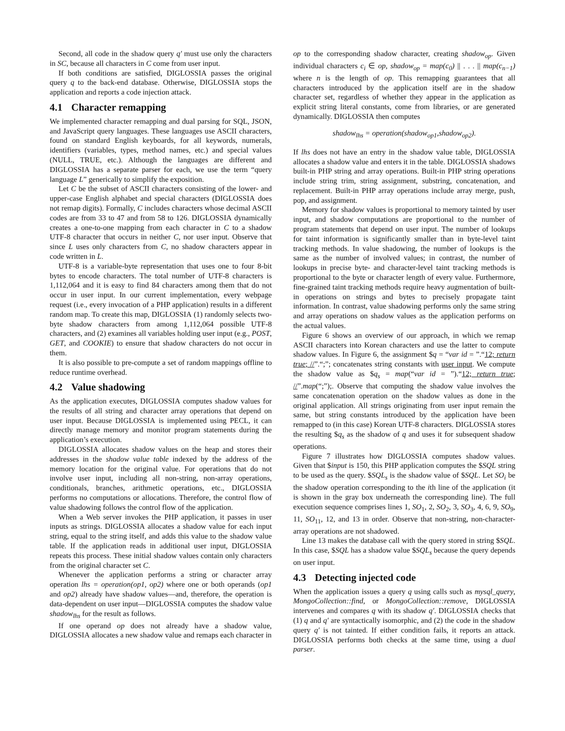Second, all code in the shadow query q′ must use only the characters in SC, because all characters in C come from user input.
If both conditions are satisfied, DIGLOSSIA passes the original query q to the back-end database. Otherwise, DIGLOSSIA stops the application and reports a code injection attack.
4.1 Character remapping
We implemented character remapping and dual parsing for SQL, JSON, and JavaScript query languages. These languages use ASCII characters, found on standard English keyboards, for all keywords, numerals, identifiers (variables, types, method names, etc.) and special values (NULL, TRUE, etc.). Although the languages are different and DIGLOSSIA has a separate parser for each, we use the term “query language L” generically to simplify the exposition.
Let C be the subset of ASCII characters consisting of the lower- and upper-case English alphabet and special characters (DIGLOSSIA does not remap digits). Formally, C includes characters whose decimal ASCII codes are from 33 to 47 and from 58 to 126. DIGLOSSIA dynamically creates a one-to-one mapping from each character in C to a shadow UTF-8 character that occurs in neither C, nor user input. Observe that since L uses only characters from C, no shadow characters appear in code written in L.
UTF-8 is a variable-byte representation that uses one to four 8-bit bytes to encode characters. The total number of UTF-8 characters is 1,112,064 and it is easy to find 84 characters among them that do not occur in user input. In our current implementation, every webpage request (i.e., every invocation of a PHP application) results in a different random map. To create this map, DIGLOSSIA (1) randomly selects two-byte shadow characters from among 1,112,064 possible UTF-8 characters, and (2) examines all variables holding user input (e.g., POST, GET, and COOKIE) to ensure that shadow characters do not occur in them.
It is also possible to pre-compute a set of random mappings offline to reduce runtime overhead.
4.2 Value shadowing
As the application executes, DIGLOSSIA computes shadow values for the results of all string and character array operations that depend on user input. Because DIGLOSSIA is implemented using PECL, it can directly manage memory and monitor program statements during the application’s execution.
DIGLOSSIA allocates shadow values on the heap and stores their addresses in the shadow value table indexed by the address of the memory location for the original value. For operations that do not involve user input, including all non-string, non-array operations, conditionals, branches, arithmetic operations, etc., DIGLOSSIA performs no computations or allocations. Therefore, the control flow of value shadowing follows the control flow of the application.
When a Web server invokes the PHP application, it passes in user inputs as strings. DIGLOSSIA allocates a shadow value for each input string, equal to the string itself, and adds this value to the shadow value table. If the application reads in additional user input, DIGLOSSIA repeats this process. These initial shadow values contain only characters from the original character set C.
Whenever the application performs a string or character array operation lhs = operation(op1, op2) where one or both operands (op1 and op2) already have shadow values—and, therefore, the operation is data-dependent on user input—DIGLOSSIA computes the shadow value shadow<sub>lhs</sub> for the result as follows.
If one operand op does not already have a shadow value, DIGLOSSIA allocates a new shadow value and remaps each character in
op to the corresponding shadow character, creating shadow<sub>op</sub>. Given individual characters c<sub>i</sub> ∈ op, shadow<sub>op</sub> = map(c<sub>0</sub>) || . . . || map(c<sub>n−1</sub>) where n is the length of op. This remapping guarantees that all characters introduced by the application itself are in the shadow character set, regardless of whether they appear in the application as explicit string literal constants, come from libraries, or are generated dynamically. DIGLOSSIA then computes
shadow<sub>lhs</sub> = operation(shadow<sub>op1</sub>,shadow<sub>op2</sub>).
If lhs does not have an entry in the shadow value table, DIGLOSSIA allocates a shadow value and enters it in the table. DIGLOSSIA shadows built-in PHP string and array operations. Built-in PHP string operations include string trim, string assignment, substring, concatenation, and replacement. Built-in PHP array operations include array merge, push, pop, and assignment.
Memory for shadow values is proportional to memory tainted by user input, and shadow computations are proportional to the number of program statements that depend on user input. The number of lookups for taint information is significantly smaller than in byte-level taint tracking methods. In value shadowing, the number of lookups is the same as the number of involved values; in contrast, the number of lookups in precise byte- and character-level taint tracking methods is proportional to the byte or character length of every value. Furthermore, fine-grained taint tracking methods require heavy augmentation of built-in operations on strings and bytes to precisely propagate taint information. In contrast, value shadowing performs only the same string and array operations on shadow values as the application performs on the actual values.
Figure 6 shows an overview of our approach, in which we remap ASCII characters into Korean characters and use the latter to compute shadow values. In Figure 6, the assignment $q = “var id = ”.“12; return true; //”.“;”; concatenates string constants with user input. We compute the shadow value as $q<sub>s</sub> = map(“var id = ”).“12; return true; //”.map(“;”);. Observe that computing the shadow value involves the same concatenation operation on the shadow values as done in the original application. All strings originating from user input remain the same, but string constants introduced by the application have been remapped to (in this case) Korean UTF-8 characters. DIGLOSSIA stores the resulting $q<sub>s</sub> as the shadow of q and uses it for subsequent shadow operations.
Figure 7 illustrates how DIGLOSSIA computes shadow values. Given that $input is 150, this PHP application computes the $SQL string to be used as the query. $SQL<sub>s</sub> is the shadow value of $SQL. Let SO<sub>i</sub> be the shadow operation corresponding to the ith line of the application (it is shown in the gray box underneath the corresponding line). The full execution sequence comprises lines 1, SO<sub>1</sub>, 2, SO<sub>2</sub>, 3, SO<sub>3</sub>, 4, 6, 9, SO<sub>9</sub>, 11, SO<sub>11</sub>, 12, and 13 in order. Observe that non-string, non-character-array operations are not shadowed.
Line 13 makes the database call with the query stored in string $SQL. In this case, $SQL has a shadow value $SQL<sub>s</sub> because the query depends on user input.
4.3 Detecting injected code
When the application issues a query q using calls such as mysql_query, MongoCollection::find, or MongoCollection::remove, DIGLOSSIA intervenes and compares q with its shadow q′. DIGLOSSIA checks that (1) q and q′ are syntactically isomorphic, and (2) the code in the shadow query q′ is not tainted. If either condition fails, it reports an attack. DIGLOSSIA performs both checks at the same time, using a dual parser.